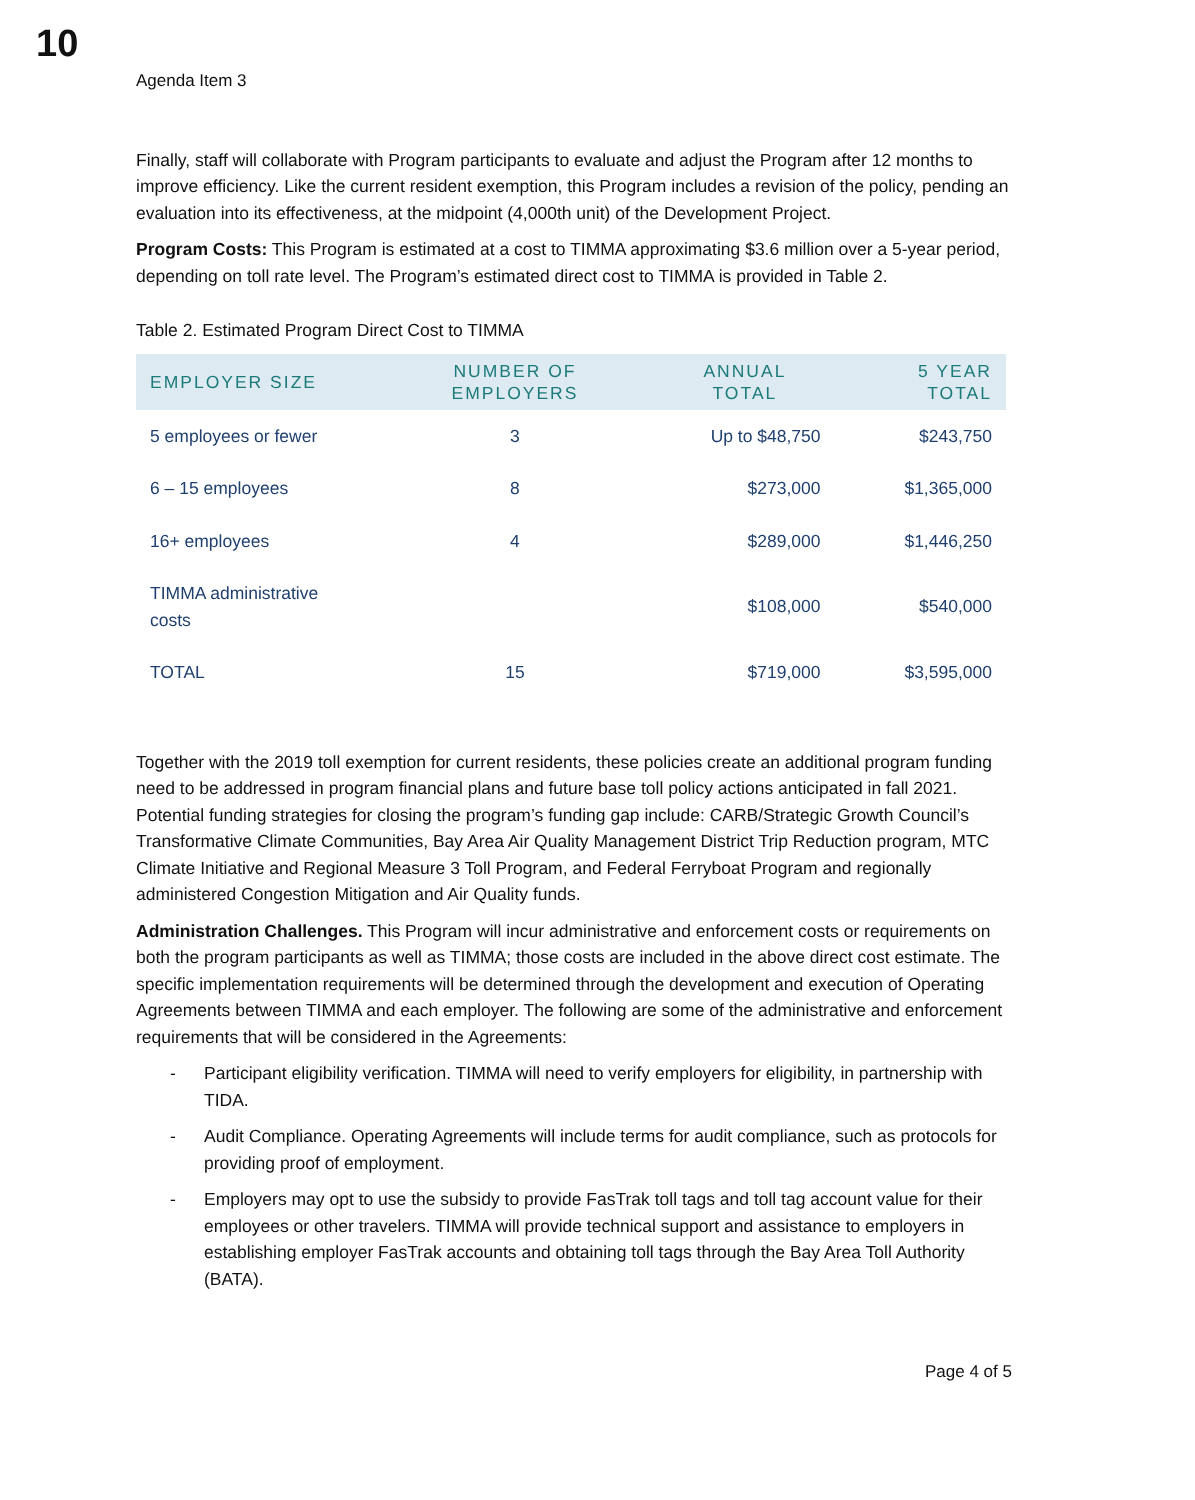10
Agenda Item 3
Finally, staff will collaborate with Program participants to evaluate and adjust the Program after 12 months to improve efficiency. Like the current resident exemption, this Program includes a revision of the policy, pending an evaluation into its effectiveness, at the midpoint (4,000th unit) of the Development Project.
Program Costs: This Program is estimated at a cost to TIMMA approximating $3.6 million over a 5-year period, depending on toll rate level. The Program’s estimated direct cost to TIMMA is provided in Table 2.
Table 2. Estimated Program Direct Cost to TIMMA
| EMPLOYER SIZE | NUMBER OF EMPLOYERS | ANNUAL TOTAL | 5 YEAR TOTAL |
| --- | --- | --- | --- |
| 5 employees or fewer | 3 | Up to $48,750 | $243,750 |
| 6 – 15 employees | 8 | $273,000 | $1,365,000 |
| 16+ employees | 4 | $289,000 | $1,446,250 |
| TIMMA administrative costs | | $108,000 | $540,000 |
| TOTAL | 15 | $719,000 | $3,595,000 |
Together with the 2019 toll exemption for current residents, these policies create an additional program funding need to be addressed in program financial plans and future base toll policy actions anticipated in fall 2021. Potential funding strategies for closing the program’s funding gap include: CARB/Strategic Growth Council’s Transformative Climate Communities, Bay Area Air Quality Management District Trip Reduction program, MTC Climate Initiative and Regional Measure 3 Toll Program, and Federal Ferryboat Program and regionally administered Congestion Mitigation and Air Quality funds.
Administration Challenges. This Program will incur administrative and enforcement costs or requirements on both the program participants as well as TIMMA; those costs are included in the above direct cost estimate. The specific implementation requirements will be determined through the development and execution of Operating Agreements between TIMMA and each employer. The following are some of the administrative and enforcement requirements that will be considered in the Agreements:
- Participant eligibility verification. TIMMA will need to verify employers for eligibility, in partnership with TIDA.
- Audit Compliance. Operating Agreements will include terms for audit compliance, such as protocols for providing proof of employment.
- Employers may opt to use the subsidy to provide FasTrak toll tags and toll tag account value for their employees or other travelers. TIMMA will provide technical support and assistance to employers in establishing employer FasTrak accounts and obtaining toll tags through the Bay Area Toll Authority (BATA).
Page 4 of 5